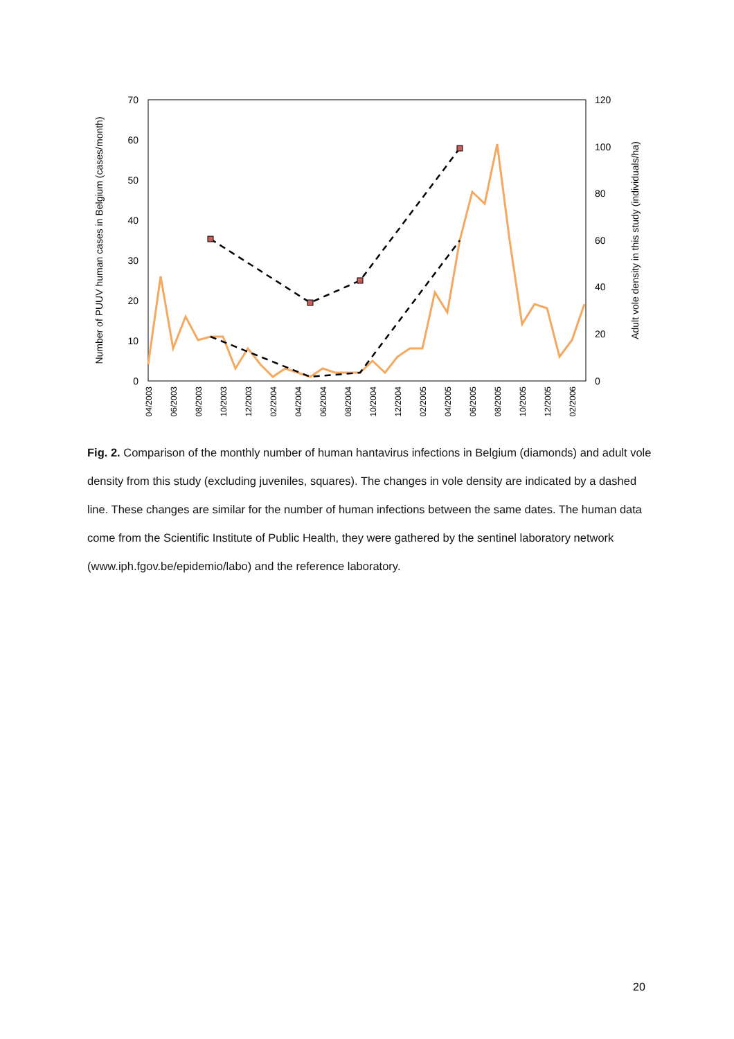70
60
50
40
30
20
10
0
120
100
80
60
40
20
0
Number of PUUV human cases in Belgium (cases/month)
Adult vole density in this study (individuals/ha)
04/2003
06/2003
08/2003
10/2003
12/2003
02/2004
04/2004
06/2004
08/2004
10/2004
12/2004
02/2005
04/2005
06/2005
08/2005
10/2005
12/2005
02/2006
Fig. 2. Comparison of the monthly number of human hantavirus infections in Belgium (diamonds) and adult vole density from this study (excluding juveniles, squares). The changes in vole density are indicated by a dashed line. These changes are similar for the number of human infections between the same dates. The human data come from the Scientific Institute of Public Health, they were gathered by the sentinel laboratory network (www.iph.fgov.be/epidemio/labo) and the reference laboratory.
20